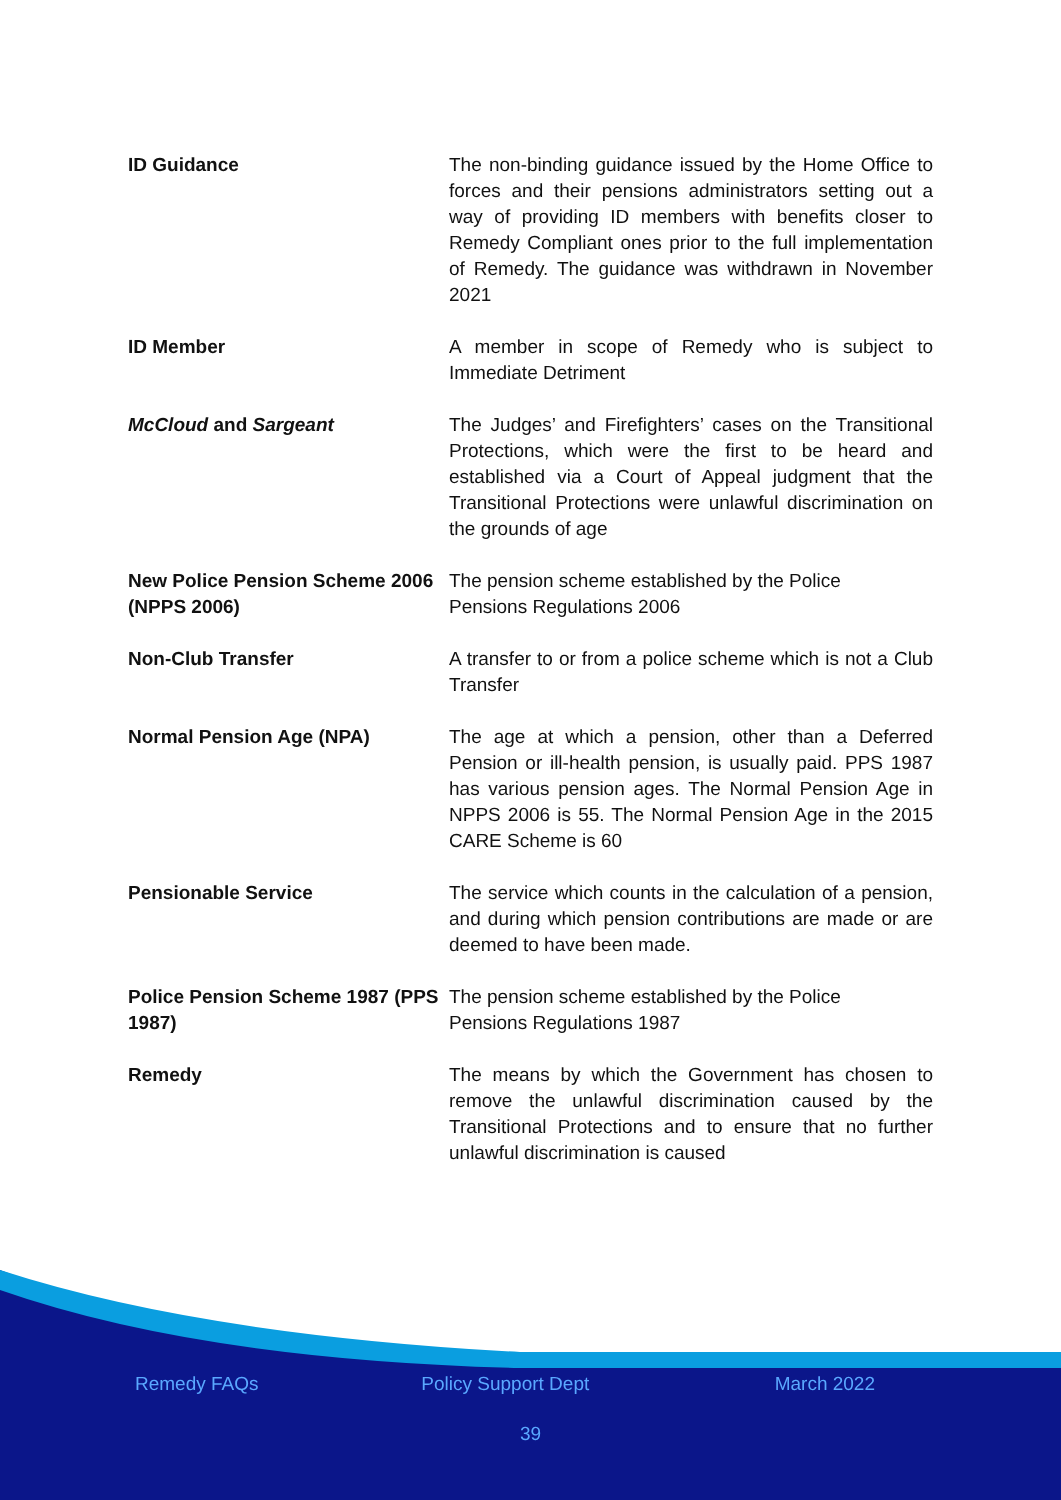| ID Guidance | The non-binding guidance issued by the Home Office to forces and their pensions administrators setting out a way of providing ID members with benefits closer to Remedy Compliant ones prior to the full implementation of Remedy. The guidance was withdrawn in November 2021 |
| ID Member | A member in scope of Remedy who is subject to Immediate Detriment |
| McCloud and Sargeant | The Judges’ and Firefighters’ cases on the Transitional Protections, which were the first to be heard and established via a Court of Appeal judgment that the Transitional Protections were unlawful discrimination on the grounds of age |
| New Police Pension Scheme 2006 (NPPS 2006) | The pension scheme established by the Police Pensions Regulations 2006 |
| Non-Club Transfer | A transfer to or from a police scheme which is not a Club Transfer |
| Normal Pension Age (NPA) | The age at which a pension, other than a Deferred Pension or ill-health pension, is usually paid. PPS 1987 has various pension ages. The Normal Pension Age in NPPS 2006 is 55. The Normal Pension Age in the 2015 CARE Scheme is 60 |
| Pensionable Service | The service which counts in the calculation of a pension, and during which pension contributions are made or are deemed to have been made. |
| Police Pension Scheme 1987 (PPS 1987) | The pension scheme established by the Police Pensions Regulations 1987 |
| Remedy | The means by which the Government has chosen to remove the unlawful discrimination caused by the Transitional Protections and to ensure that no further unlawful discrimination is caused |
Remedy FAQs Policy Support Dept March 2022
39